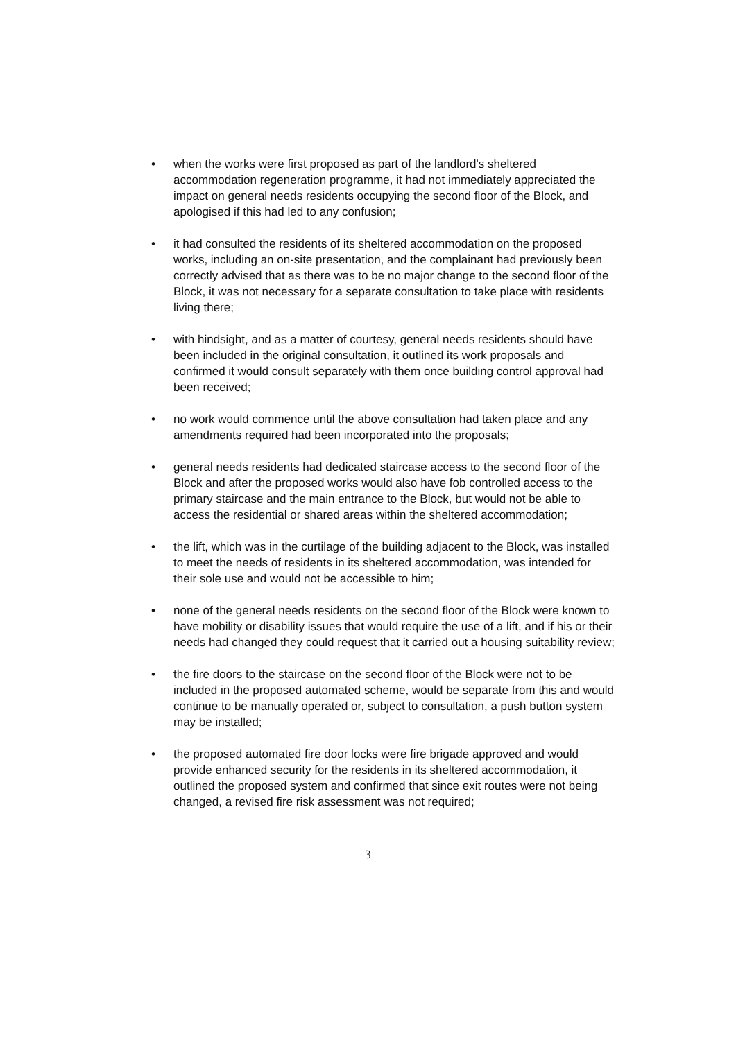• when the works were first proposed as part of the landlord's sheltered accommodation regeneration programme, it had not immediately appreciated the impact on general needs residents occupying the second floor of the Block, and apologised if this had led to any confusion;
• it had consulted the residents of its sheltered accommodation on the proposed works, including an on-site presentation, and the complainant had previously been correctly advised that as there was to be no major change to the second floor of the Block, it was not necessary for a separate consultation to take place with residents living there;
• with hindsight, and as a matter of courtesy, general needs residents should have been included in the original consultation, it outlined its work proposals and confirmed it would consult separately with them once building control approval had been received;
• no work would commence until the above consultation had taken place and any amendments required had been incorporated into the proposals;
• general needs residents had dedicated staircase access to the second floor of the Block and after the proposed works would also have fob controlled access to the primary staircase and the main entrance to the Block, but would not be able to access the residential or shared areas within the sheltered accommodation;
• the lift, which was in the curtilage of the building adjacent to the Block, was installed to meet the needs of residents in its sheltered accommodation, was intended for their sole use and would not be accessible to him;
• none of the general needs residents on the second floor of the Block were known to have mobility or disability issues that would require the use of a lift, and if his or their needs had changed they could request that it carried out a housing suitability review;
• the fire doors to the staircase on the second floor of the Block were not to be included in the proposed automated scheme, would be separate from this and would continue to be manually operated or, subject to consultation, a push button system may be installed;
• the proposed automated fire door locks were fire brigade approved and would provide enhanced security for the residents in its sheltered accommodation, it outlined the proposed system and confirmed that since exit routes were not being changed, a revised fire risk assessment was not required;
3